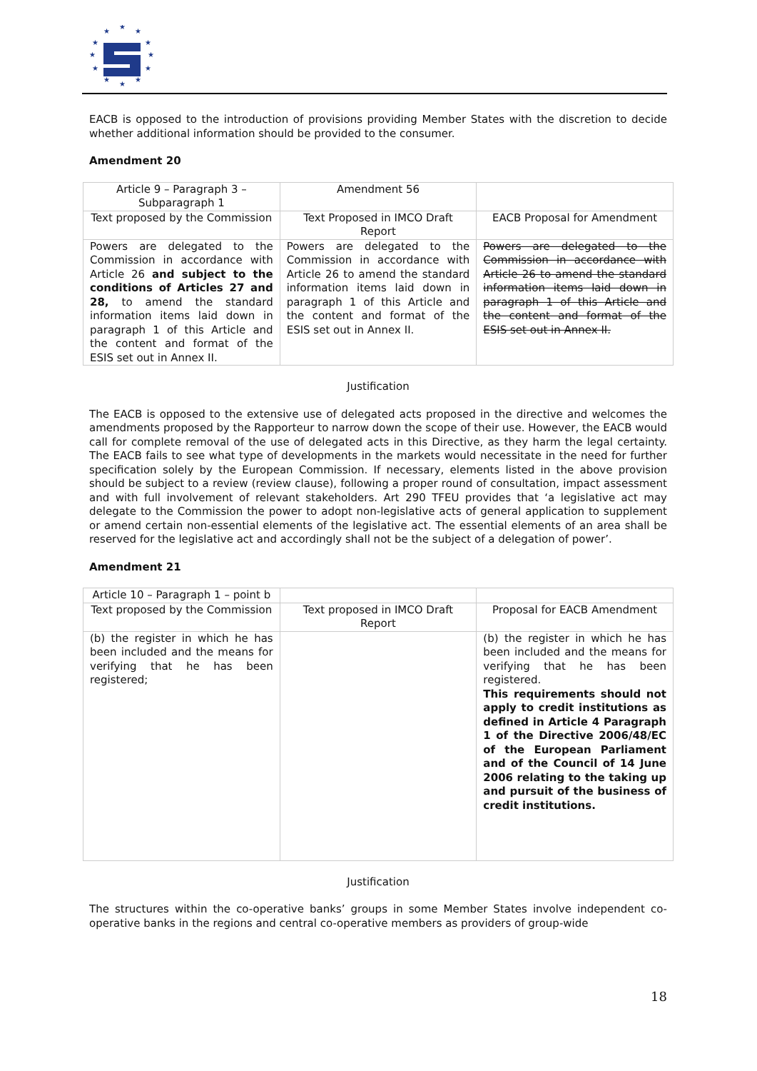★
★
★
★
★
★
★
★
★
★
★
★
EACB is opposed to the introduction of provisions providing Member States with the discretion to decide whether additional information should be provided to the consumer.
Amendment 20
| Article 9 – Paragraph 3 – Subparagraph 1 | Amendment 56 | |
| Text proposed by the Commission | Text Proposed in IMCO Draft Report | EACB Proposal for Amendment |
| Powers are delegated to the Commission in accordance with Article 26 and subject to the conditions of Articles 27 and 28, to amend the standard information items laid down in paragraph 1 of this Article and the content and format of the ESIS set out in Annex II. | Powers are delegated to the Commission in accordance with Article 26 to amend the standard information items laid down in paragraph 1 of this Article and the content and format of the ESIS set out in Annex II. | Powers are delegated to the Commission in accordance with Article 26 to amend the standard information items laid down in paragraph 1 of this Article and the content and format of the ESIS set out in Annex II. |
Justification
The EACB is opposed to the extensive use of delegated acts proposed in the directive and welcomes the amendments proposed by the Rapporteur to narrow down the scope of their use. However, the EACB would call for complete removal of the use of delegated acts in this Directive, as they harm the legal certainty. The EACB fails to see what type of developments in the markets would necessitate in the need for further specification solely by the European Commission. If necessary, elements listed in the above provision should be subject to a review (review clause), following a proper round of consultation, impact assessment and with full involvement of relevant stakeholders. Art 290 TFEU provides that ‘a legislative act may delegate to the Commission the power to adopt non-legislative acts of general application to supplement or amend certain non-essential elements of the legislative act. The essential elements of an area shall be reserved for the legislative act and accordingly shall not be the subject of a delegation of power’.
Amendment 21
| Article 10 – Paragraph 1 – point b | | |
| Text proposed by the Commission | Text proposed in IMCO Draft Report | Proposal for EACB Amendment |
| (b) the register in which he has been included and the means for verifying that he has been registered; | | (b) the register in which he has been included and the means for verifying that he has been registered. This requirements should not apply to credit institutions as defined in Article 4 Paragraph 1 of the Directive 2006/48/EC of the European Parliament and of the Council of 14 June 2006 relating to the taking up and pursuit of the business of credit institutions. |
Justification
The structures within the co-operative banks’ groups in some Member States involve independent co-operative banks in the regions and central co-operative members as providers of group-wide
18